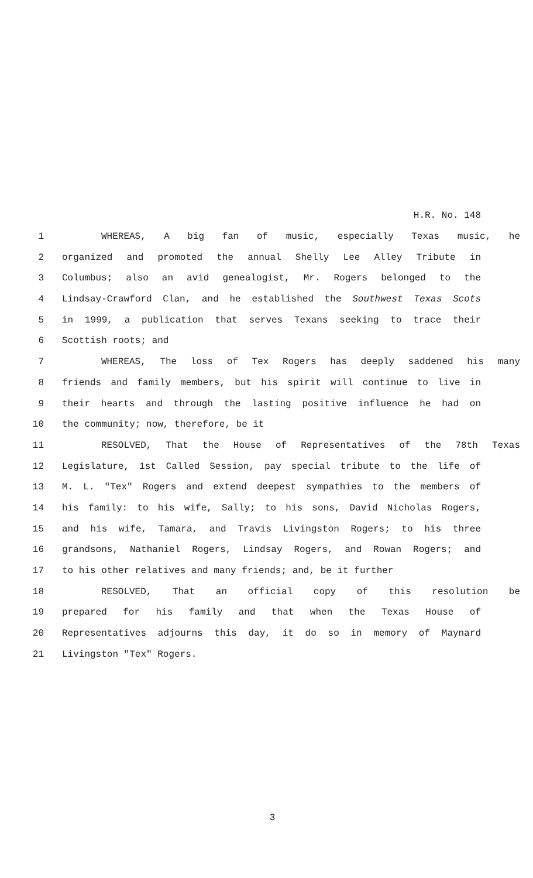H.R. No. 148
1 WHEREAS, A big fan of music, especially Texas music, he
2 organized and promoted the annual Shelly Lee Alley Tribute in
3 Columbus; also an avid genealogist, Mr. Rogers belonged to the
4 Lindsay-Crawford Clan, and he established the Southwest Texas Scots
5 in 1999, a publication that serves Texans seeking to trace their
6 Scottish roots; and
7 WHEREAS, The loss of Tex Rogers has deeply saddened his many
8 friends and family members, but his spirit will continue to live in
9 their hearts and through the lasting positive influence he had on
10 the community; now, therefore, be it
11 RESOLVED, That the House of Representatives of the 78th Texas
12 Legislature, 1st Called Session, pay special tribute to the life of
13 M. L. "Tex" Rogers and extend deepest sympathies to the members of
14 his family: to his wife, Sally; to his sons, David Nicholas Rogers,
15 and his wife, Tamara, and Travis Livingston Rogers; to his three
16 grandsons, Nathaniel Rogers, Lindsay Rogers, and Rowan Rogers; and
17 to his other relatives and many friends; and, be it further
18 RESOLVED, That an official copy of this resolution be
19 prepared for his family and that when the Texas House of
20 Representatives adjourns this day, it do so in memory of Maynard
21 Livingston "Tex" Rogers.
3